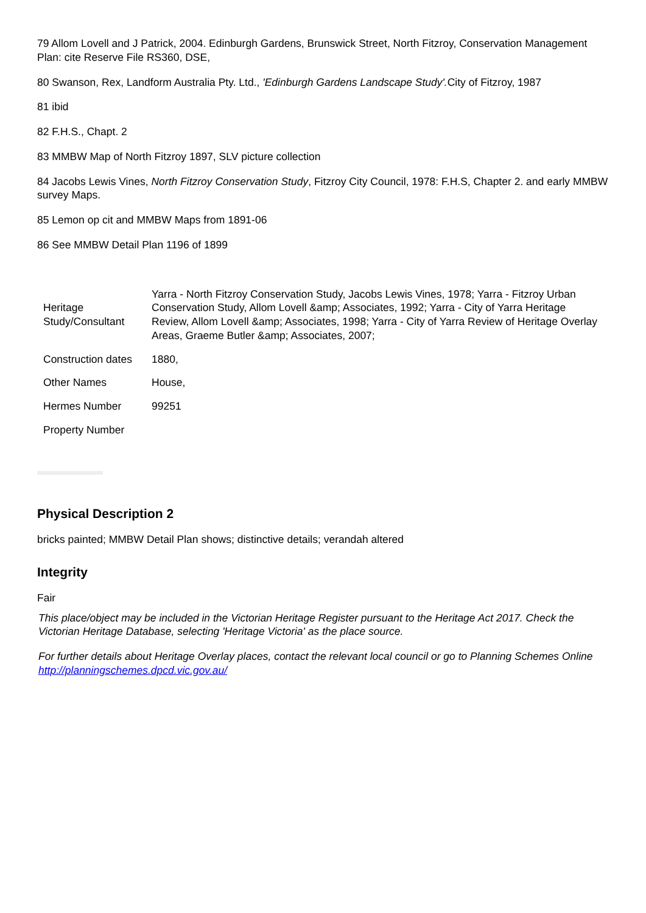79 Allom Lovell and J Patrick, 2004. Edinburgh Gardens, Brunswick Street, North Fitzroy, Conservation Management Plan: cite Reserve File RS360, DSE,
80 Swanson, Rex, Landform Australia Pty. Ltd., 'Edinburgh Gardens Landscape Study'. City of Fitzroy, 1987
81 ibid
82 F.H.S., Chapt. 2
83 MMBW Map of North Fitzroy 1897, SLV picture collection
84 Jacobs Lewis Vines, North Fitzroy Conservation Study, Fitzroy City Council, 1978: F.H.S, Chapter 2. and early MMBW survey Maps.
85 Lemon op cit and MMBW Maps from 1891-06
86 See MMBW Detail Plan 1196 of 1899
| Heritage Study/Consultant | Yarra - North Fitzroy Conservation Study, Jacobs Lewis Vines, 1978; Yarra - Fitzroy Urban Conservation Study, Allom Lovell &amp; Associates, 1992; Yarra - City of Yarra Heritage Review, Allom Lovell &amp; Associates, 1998; Yarra - City of Yarra Review of Heritage Overlay Areas, Graeme Butler &amp; Associates, 2007; |
| Construction dates | 1880, |
| Other Names | House, |
| Hermes Number | 99251 |
| Property Number | |
Physical Description 2
bricks painted; MMBW Detail Plan shows; distinctive details; verandah altered
Integrity
Fair
This place/object may be included in the Victorian Heritage Register pursuant to the Heritage Act 2017. Check the Victorian Heritage Database, selecting 'Heritage Victoria' as the place source.
For further details about Heritage Overlay places, contact the relevant local council or go to Planning Schemes Online http://planningschemes.dpcd.vic.gov.au/